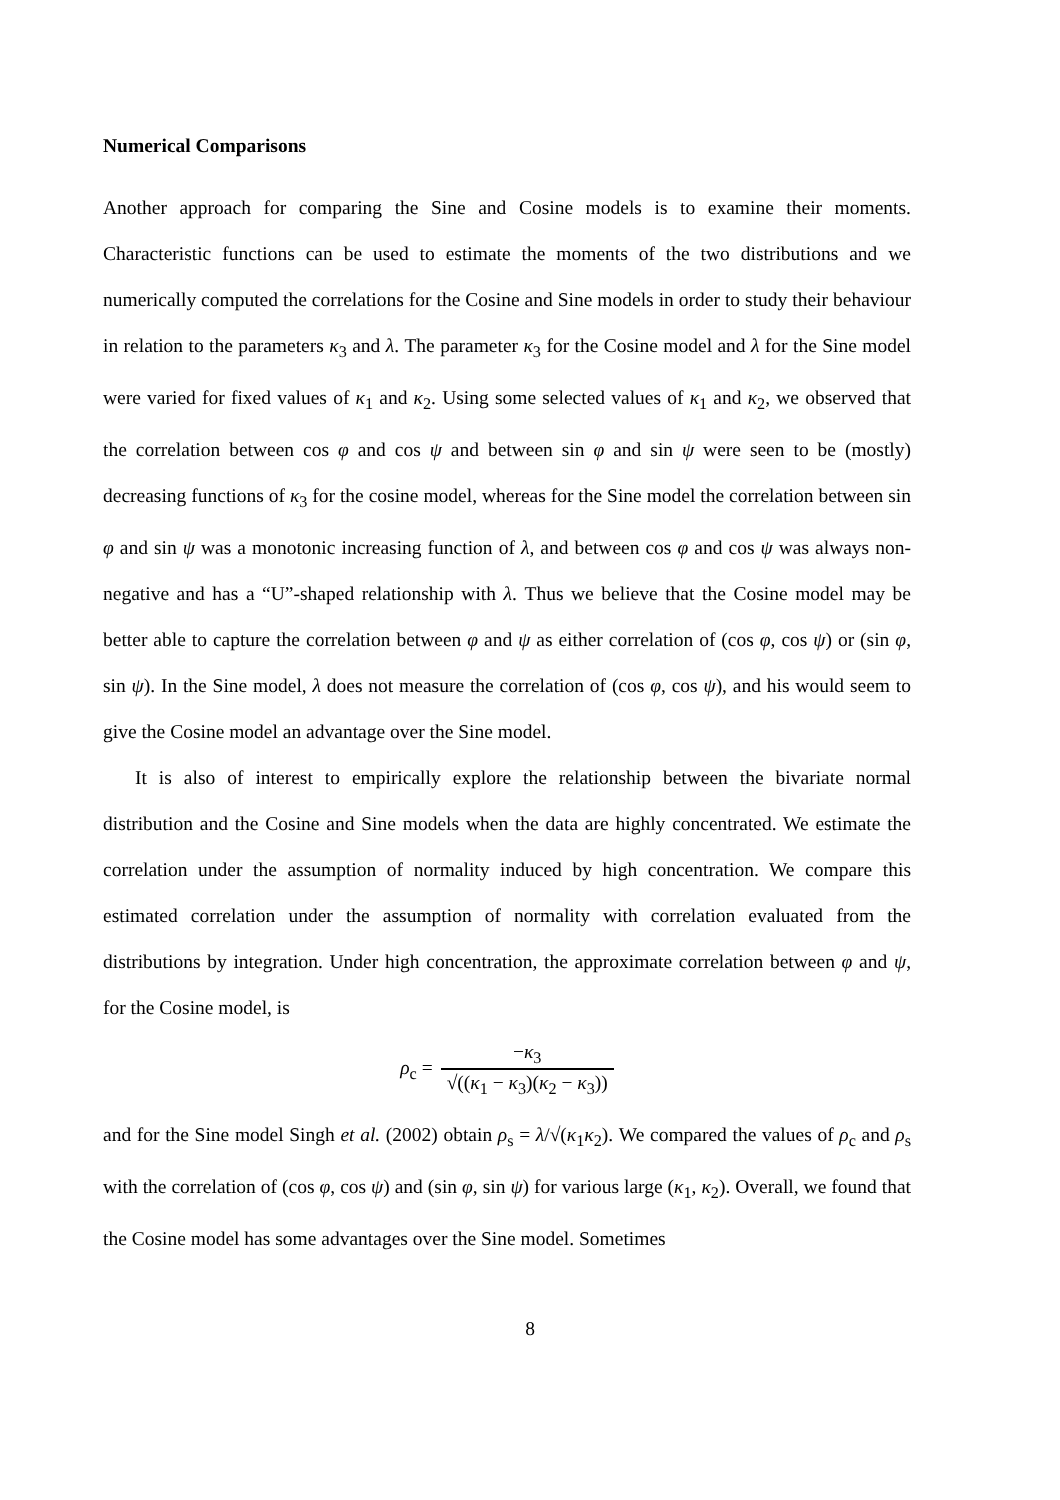Numerical Comparisons
Another approach for comparing the Sine and Cosine models is to examine their moments. Characteristic functions can be used to estimate the moments of the two distributions and we numerically computed the correlations for the Cosine and Sine models in order to study their behaviour in relation to the parameters κ<sub>3</sub> and λ. The parameter κ<sub>3</sub> for the Cosine model and λ for the Sine model were varied for fixed values of κ<sub>1</sub> and κ<sub>2</sub>. Using some selected values of κ<sub>1</sub> and κ<sub>2</sub>, we observed that the correlation between cos φ and cos ψ and between sin φ and sin ψ were seen to be (mostly) decreasing functions of κ<sub>3</sub> for the cosine model, whereas for the Sine model the correlation between sin φ and sin ψ was a monotonic increasing function of λ, and between cos φ and cos ψ was always non-negative and has a “U”-shaped relationship with λ. Thus we believe that the Cosine model may be better able to capture the correlation between φ and ψ as either correlation of (cos φ, cos ψ) or (sin φ, sin ψ). In the Sine model, λ does not measure the correlation of (cos φ, cos ψ), and his would seem to give the Cosine model an advantage over the Sine model.
It is also of interest to empirically explore the relationship between the bivariate normal distribution and the Cosine and Sine models when the data are highly concentrated. We estimate the correlation under the assumption of normality induced by high concentration. We compare this estimated correlation under the assumption of normality with correlation evaluated from the distributions by integration. Under high concentration, the approximate correlation between φ and ψ, for the Cosine model, is
ρ<sub>c</sub> = −κ<sub>3</sub> √((κ<sub>1</sub> − κ<sub>3</sub>)(κ<sub>2</sub> − κ<sub>3</sub>))
and for the Sine model Singh et al. (2002) obtain ρ<sub>s</sub> = λ/√(κ<sub>1</sub>κ<sub>2</sub>). We compared the values of ρ<sub>c</sub> and ρ<sub>s</sub> with the correlation of (cos φ, cos ψ) and (sin φ, sin ψ) for various large (κ<sub>1</sub>, κ<sub>2</sub>). Overall, we found that the Cosine model has some advantages over the Sine model. Sometimes
8